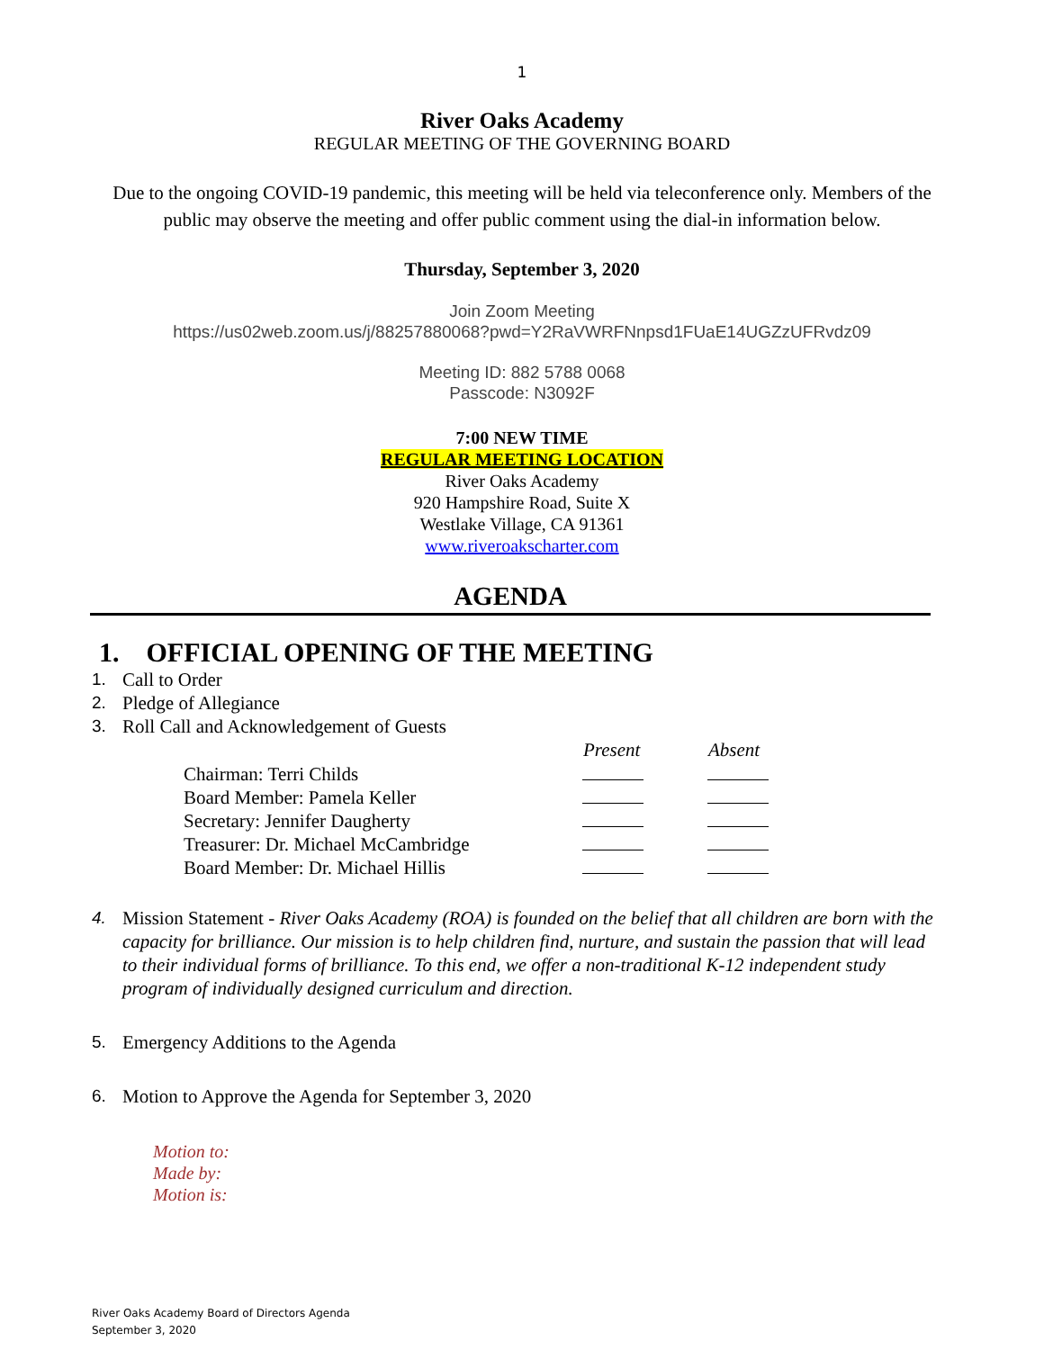1
River Oaks Academy
REGULAR MEETING OF THE GOVERNING BOARD
Due to the ongoing COVID-19 pandemic, this meeting will be held via teleconference only. Members of the public may observe the meeting and offer public comment using the dial-in information below.
Thursday, September 3, 2020
Join Zoom Meeting
https://us02web.zoom.us/j/88257880068?pwd=Y2RaVWRFNnpsd1FUaE14UGZzUFRvdz09
Meeting ID: 882 5788 0068
Passcode: N3092F
7:00 NEW TIME
REGULAR MEETING LOCATION
River Oaks Academy
920 Hampshire Road, Suite X
Westlake Village, CA 91361
www.riveroakscharter.com
AGENDA
1. OFFICIAL OPENING OF THE MEETING
1. Call to Order
2. Pledge of Allegiance
3. Roll Call and Acknowledgement of Guests
| | Present | Absent |
| Chairman: Terri Childs | | |
| Board Member: Pamela Keller | | |
| Secretary: Jennifer Daugherty | | |
| Treasurer: Dr. Michael McCambridge | | |
| Board Member: Dr. Michael Hillis | | |
4. Mission Statement - River Oaks Academy (ROA) is founded on the belief that all children are born with the capacity for brilliance. Our mission is to help children find, nurture, and sustain the passion that will lead to their individual forms of brilliance. To this end, we offer a non-traditional K-12 independent study program of individually designed curriculum and direction.
5. Emergency Additions to the Agenda
6. Motion to Approve the Agenda for September 3, 2020
Motion to:
Made by:
Motion is:
River Oaks Academy Board of Directors Agenda
September 3, 2020